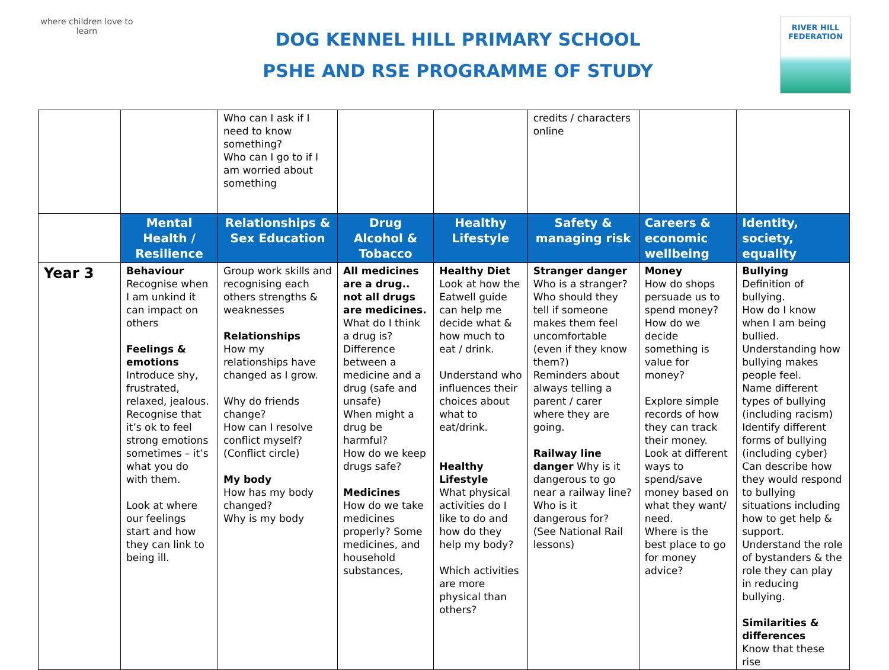where children love to learn
DOG KENNEL HILL PRIMARY SCHOOL
PSHE AND RSE PROGRAMME OF STUDY
RIVER HILL
FEDERATION
| | | Who can I ask if I need to know something? Who can I go to if I am worried about something | | | credits / characters online | | |
| | Mental Health / Resilience | Relationships & Sex Education | Drug Alcohol & Tobacco | Healthy Lifestyle | Safety & managing risk | Careers & economic wellbeing | Identity, society, equality |
| Year 3 | Behaviour Recognise when I am unkind it can impact on others Feelings & emotions Introduce shy, frustrated, relaxed, jealous. Recognise that it’s ok to feel strong emotions sometimes – it’s what you do with them. Look at where our feelings start and how they can link to being ill. | Group work skills and recognising each others strengths & weaknesses Relationships How my relationships have changed as I grow. Why do friends change? How can I resolve conflict myself? (Conflict circle) My body How has my body changed? Why is my body | All medicines are a drug.. not all drugs are medicines. What do I think a drug is? Difference between a medicine and a drug (safe and unsafe) When might a drug be harmful? How do we keep drugs safe? Medicines How do we take medicines properly? Some medicines, and household substances, | Healthy Diet Look at how the Eatwell guide can help me decide what & how much to eat / drink. Understand who influences their choices about what to eat/drink. Healthy Lifestyle What physical activities do I like to do and how do they help my body? Which activities are more physical than others? | Stranger danger Who is a stranger? Who should they tell if someone makes them feel uncomfortable (even if they know them?) Reminders about always telling a parent / carer where they are going. Railway line danger Why is it dangerous to go near a railway line? Who is it dangerous for? (See National Rail lessons) | Money How do shops persuade us to spend money? How do we decide something is value for money? Explore simple records of how they can track their money. Look at different ways to spend/save money based on what they want/ need. Where is the best place to go for money advice? | Bullying Definition of bullying. How do I know when I am being bullied. Understanding how bullying makes people feel. Name different types of bullying (including racism) Identify different forms of bullying (including cyber) Can describe how they would respond to bullying situations including how to get help & support. Understand the role of bystanders & the role they can play in reducing bullying. Similarities & differences Know that these rise |